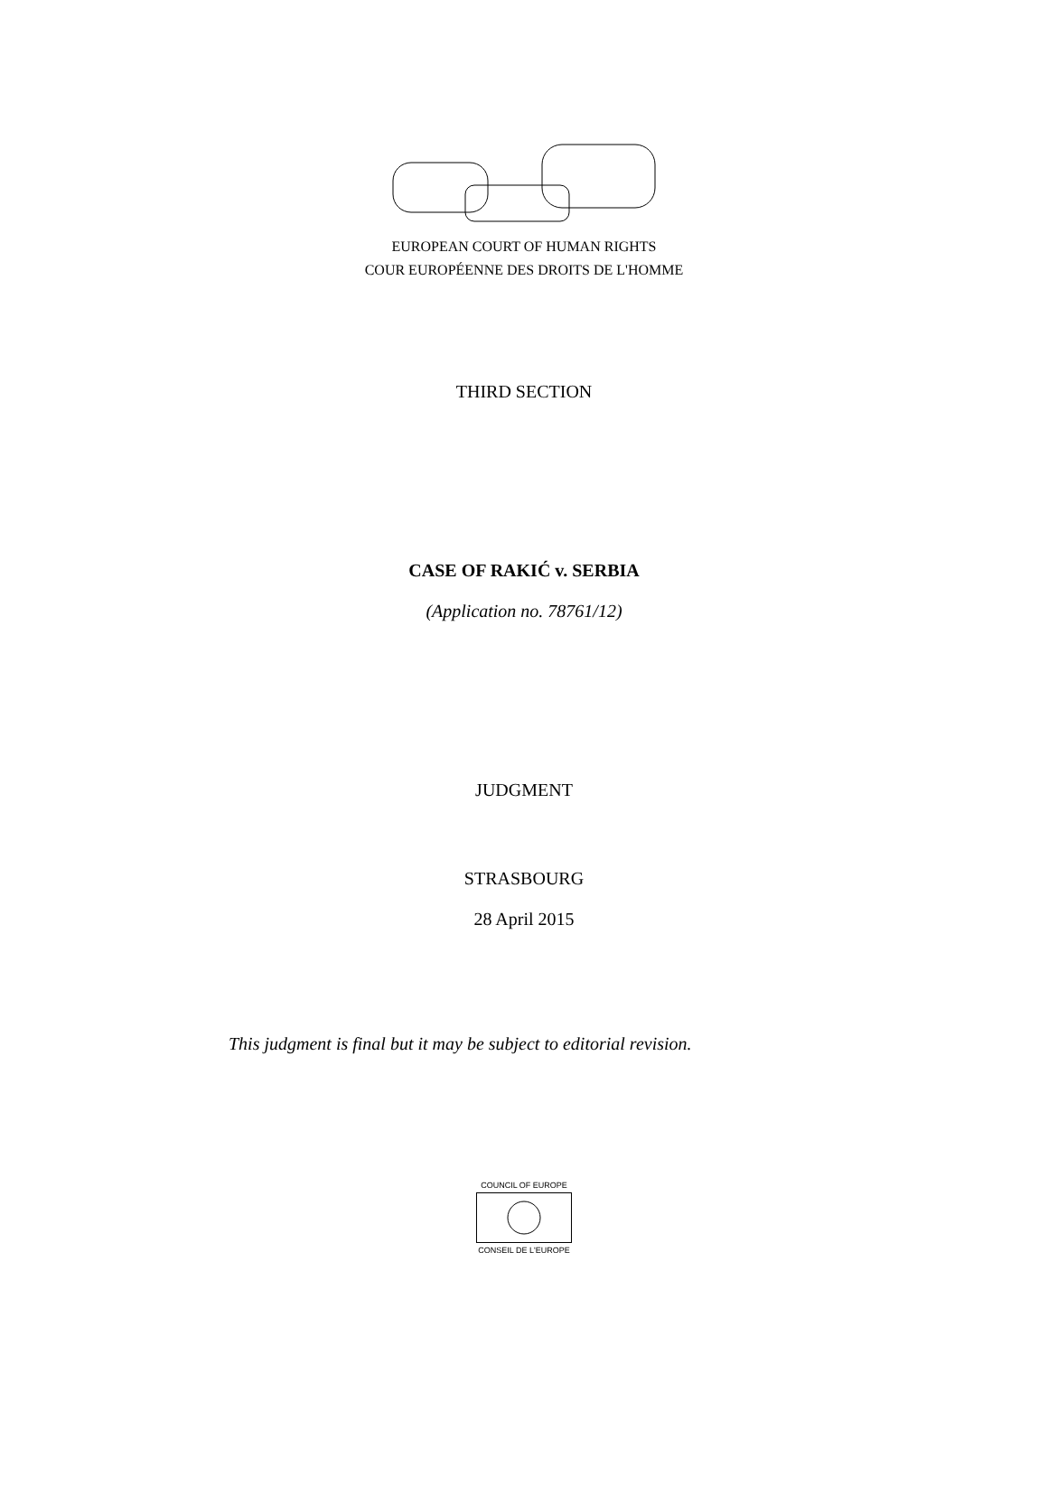EUROPEAN COURT OF HUMAN RIGHTS
COUR EUROPÉENNE DES DROITS DE L'HOMME
THIRD SECTION
CASE OF RAKIĆ v. SERBIA
(Application no. 78761/12)
JUDGMENT
STRASBOURG
28 April 2015
This judgment is final but it may be subject to editorial revision.
COUNCIL OF EUROPE
CONSEIL DE L'EUROPE